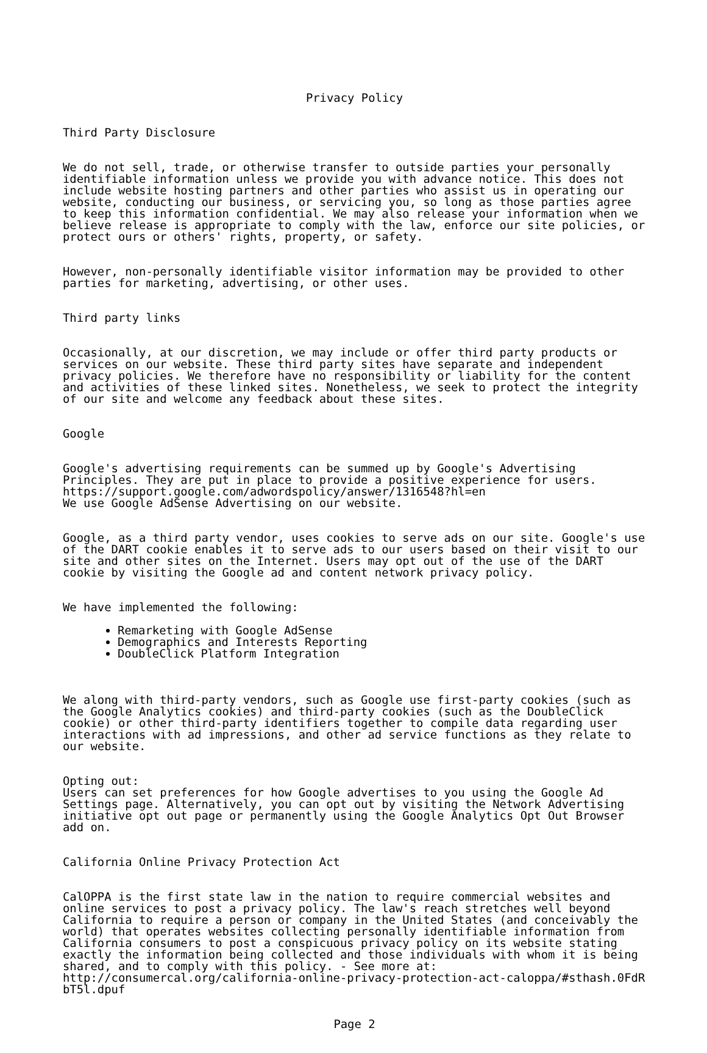Privacy Policy
Third Party Disclosure
We do not sell, trade, or otherwise transfer to outside parties your personally identifiable information unless we provide you with advance notice. This does not include website hosting partners and other parties who assist us in operating our website, conducting our business, or servicing you, so long as those parties agree to keep this information confidential. We may also release your information when we believe release is appropriate to comply with the law, enforce our site policies, or protect ours or others' rights, property, or safety.
However, non-personally identifiable visitor information may be provided to other parties for marketing, advertising, or other uses.
Third party links
Occasionally, at our discretion, we may include or offer third party products or services on our website. These third party sites have separate and independent privacy policies. We therefore have no responsibility or liability for the content and activities of these linked sites. Nonetheless, we seek to protect the integrity of our site and welcome any feedback about these sites.
Google
Google's advertising requirements can be summed up by Google's Advertising Principles. They are put in place to provide a positive experience for users. https://support.google.com/adwordspolicy/answer/1316548?hl=en We use Google AdSense Advertising on our website.
Google, as a third party vendor, uses cookies to serve ads on our site. Google's use of the DART cookie enables it to serve ads to our users based on their visit to our site and other sites on the Internet. Users may opt out of the use of the DART cookie by visiting the Google ad and content network privacy policy.
We have implemented the following:
Remarketing with Google AdSense
Demographics and Interests Reporting
DoubleClick Platform Integration
We along with third-party vendors, such as Google use first-party cookies (such as the Google Analytics cookies) and third-party cookies (such as the DoubleClick cookie) or other third-party identifiers together to compile data regarding user interactions with ad impressions, and other ad service functions as they relate to our website.
Opting out: Users can set preferences for how Google advertises to you using the Google Ad Settings page. Alternatively, you can opt out by visiting the Network Advertising initiative opt out page or permanently using the Google Analytics Opt Out Browser add on.
California Online Privacy Protection Act
CalOPPA is the first state law in the nation to require commercial websites and online services to post a privacy policy. The law's reach stretches well beyond California to require a person or company in the United States (and conceivably the world) that operates websites collecting personally identifiable information from California consumers to post a conspicuous privacy policy on its website stating exactly the information being collected and those individuals with whom it is being shared, and to comply with this policy. - See more at: http://consumercal.org/california-online-privacy-protection-act-caloppa/#sthash.0FdR bT5l.dpuf
Page 2